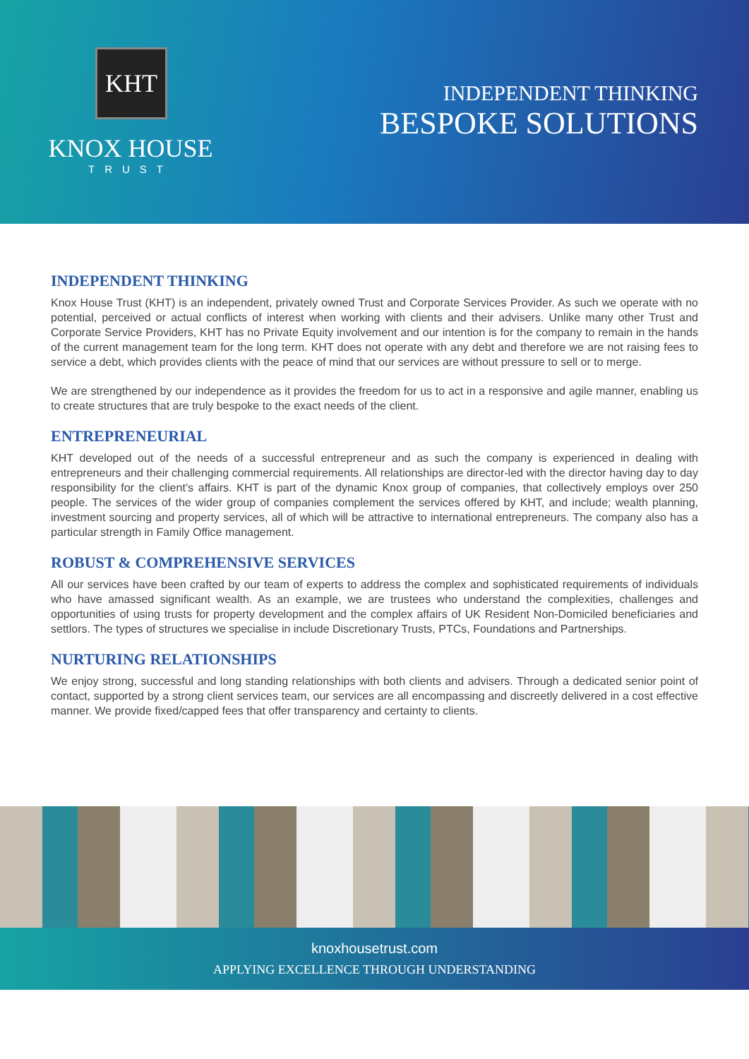KHT
KNOX HOUSE
TRUST
INDEPENDENT THINKING
BESPOKE SOLUTIONS
INDEPENDENT THINKING
Knox House Trust (KHT) is an independent, privately owned Trust and Corporate Services Provider. As such we operate with no potential, perceived or actual conflicts of interest when working with clients and their advisers. Unlike many other Trust and Corporate Service Providers, KHT has no Private Equity involvement and our intention is for the company to remain in the hands of the current management team for the long term. KHT does not operate with any debt and therefore we are not raising fees to service a debt, which provides clients with the peace of mind that our services are without pressure to sell or to merge.
We are strengthened by our independence as it provides the freedom for us to act in a responsive and agile manner, enabling us to create structures that are truly bespoke to the exact needs of the client.
ENTREPRENEURIAL
KHT developed out of the needs of a successful entrepreneur and as such the company is experienced in dealing with entrepreneurs and their challenging commercial requirements. All relationships are director-led with the director having day to day responsibility for the client’s affairs. KHT is part of the dynamic Knox group of companies, that collectively employs over 250 people. The services of the wider group of companies complement the services offered by KHT, and include; wealth planning, investment sourcing and property services, all of which will be attractive to international entrepreneurs. The company also has a particular strength in Family Office management.
ROBUST & COMPREHENSIVE SERVICES
All our services have been crafted by our team of experts to address the complex and sophisticated requirements of individuals who have amassed significant wealth. As an example, we are trustees who understand the complexities, challenges and opportunities of using trusts for property development and the complex affairs of UK Resident Non-Domiciled beneficiaries and settlors. The types of structures we specialise in include Discretionary Trusts, PTCs, Foundations and Partnerships.
NURTURING RELATIONSHIPS
We enjoy strong, successful and long standing relationships with both clients and advisers. Through a dedicated senior point of contact, supported by a strong client services team, our services are all encompassing and discreetly delivered in a cost effective manner. We provide fixed/capped fees that offer transparency and certainty to clients.
knoxhousetrust.com
APPLYING EXCELLENCE THROUGH UNDERSTANDING